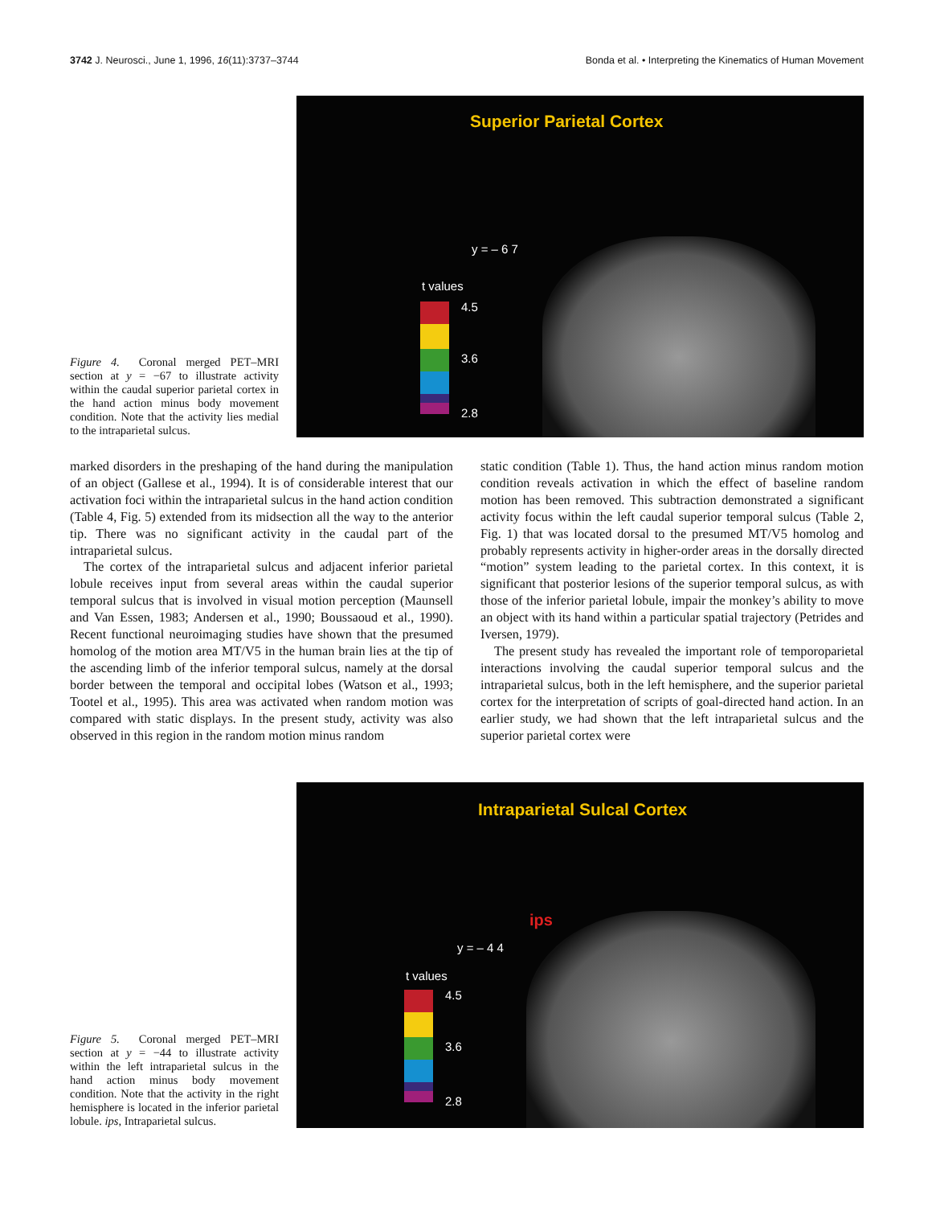3742 J. Neurosci., June 1, 1996, 16(11):3737–3744 Bonda et al. • Interpreting the Kinematics of Human Movement
Figure 4. Coronal merged PET–MRI section at y = −67 to illustrate activity within the caudal superior parietal cortex in the hand action minus body movement condition. Note that the activity lies medial to the intraparietal sulcus.
Superior Parietal Cortex
y = – 6 7
t values
4.5
3.6
2.8
marked disorders in the preshaping of the hand during the manipulation of an object (Gallese et al., 1994). It is of considerable interest that our activation foci within the intraparietal sulcus in the hand action condition (Table 4, Fig. 5) extended from its midsection all the way to the anterior tip. There was no significant activity in the caudal part of the intraparietal sulcus.
The cortex of the intraparietal sulcus and adjacent inferior parietal lobule receives input from several areas within the caudal superior temporal sulcus that is involved in visual motion perception (Maunsell and Van Essen, 1983; Andersen et al., 1990; Boussaoud et al., 1990). Recent functional neuroimaging studies have shown that the presumed homolog of the motion area MT/V5 in the human brain lies at the tip of the ascending limb of the inferior temporal sulcus, namely at the dorsal border between the temporal and occipital lobes (Watson et al., 1993; Tootel et al., 1995). This area was activated when random motion was compared with static displays. In the present study, activity was also observed in this region in the random motion minus random
static condition (Table 1). Thus, the hand action minus random motion condition reveals activation in which the effect of baseline random motion has been removed. This subtraction demonstrated a significant activity focus within the left caudal superior temporal sulcus (Table 2, Fig. 1) that was located dorsal to the presumed MT/V5 homolog and probably represents activity in higher-order areas in the dorsally directed “motion” system leading to the parietal cortex. In this context, it is significant that posterior lesions of the superior temporal sulcus, as with those of the inferior parietal lobule, impair the monkey’s ability to move an object with its hand within a particular spatial trajectory (Petrides and Iversen, 1979).
The present study has revealed the important role of temporoparietal interactions involving the caudal superior temporal sulcus and the intraparietal sulcus, both in the left hemisphere, and the superior parietal cortex for the interpretation of scripts of goal-directed hand action. In an earlier study, we had shown that the left intraparietal sulcus and the superior parietal cortex were
Figure 5. Coronal merged PET–MRI section at y = −44 to illustrate activity within the left intraparietal sulcus in the hand action minus body movement condition. Note that the activity in the right hemisphere is located in the inferior parietal lobule. ips, Intraparietal sulcus.
Intraparietal Sulcal Cortex
ips
y = – 4 4
t values
4.5
3.6
2.8